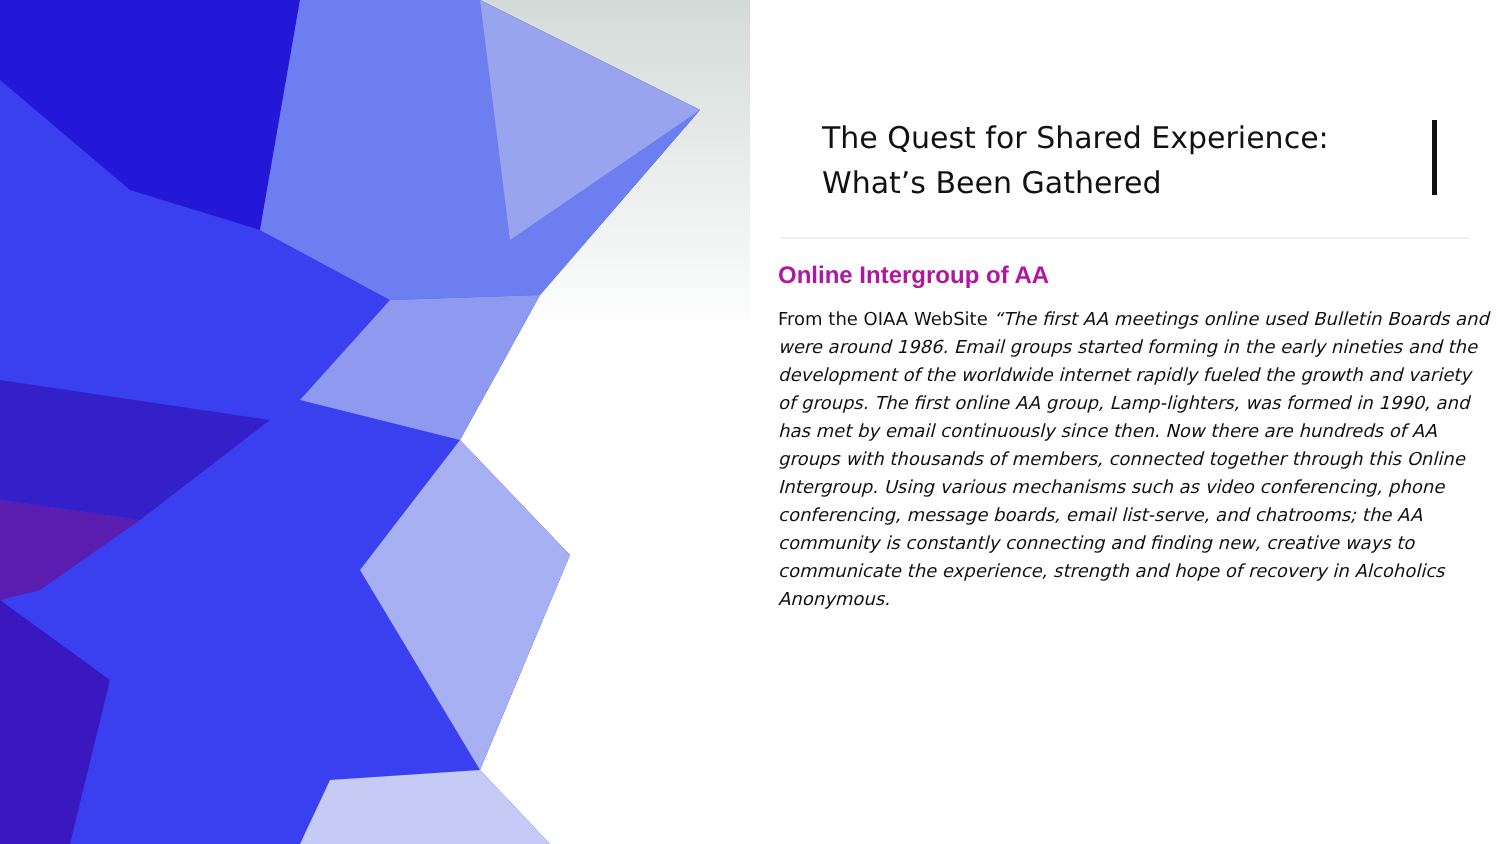The Quest for Shared Experience:
What’s Been Gathered
Online Intergroup of AA
From the OIAA WebSite “The first AA meetings online used Bulletin Boards and were around 1986. Email groups started forming in the early nineties and the development of the worldwide internet rapidly fueled the growth and variety of groups. The first online AA group, Lamp-lighters, was formed in 1990, and has met by email continuously since then. Now there are hundreds of AA groups with thousands of members, connected together through this Online Intergroup. Using various mechanisms such as video conferencing, phone conferencing, message boards, email list-serve, and chatrooms; the AA community is constantly connecting and finding new, creative ways to communicate the experience, strength and hope of recovery in Alcoholics Anonymous.